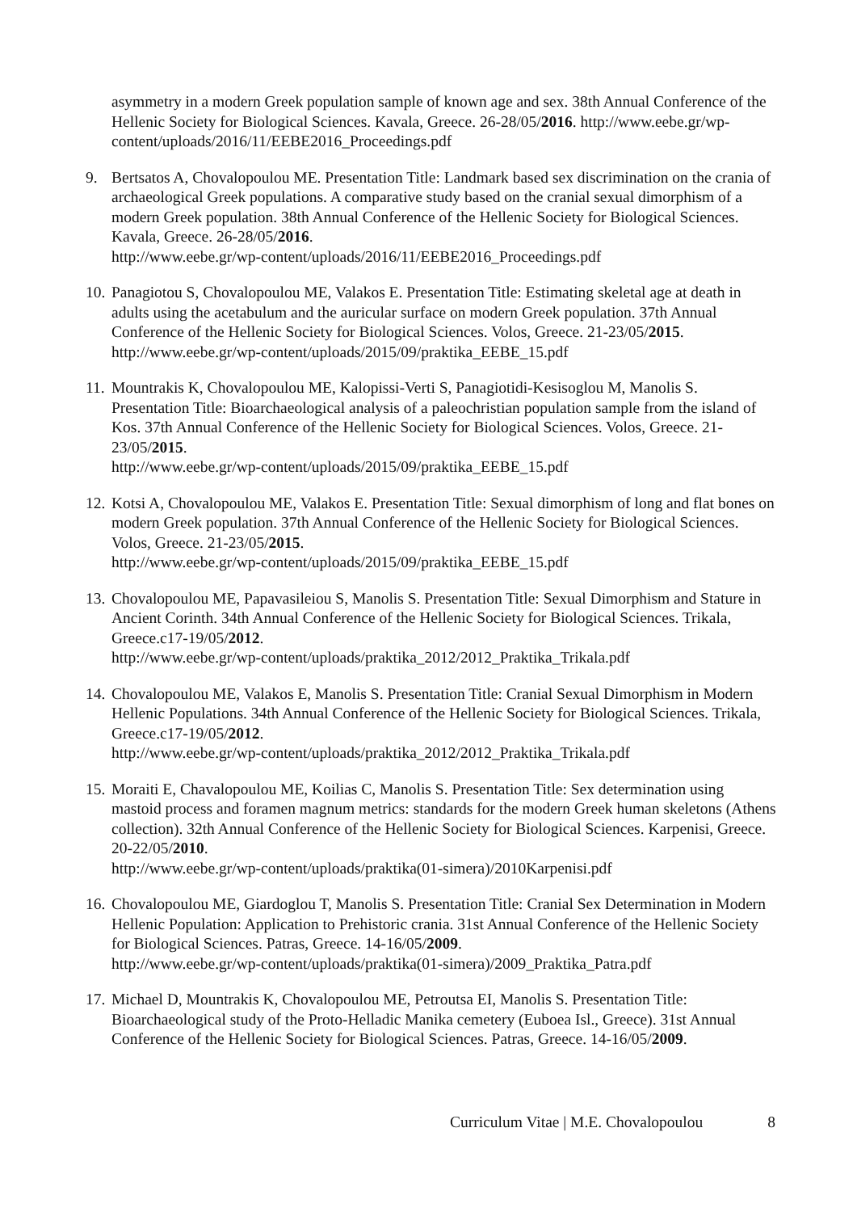asymmetry in a modern Greek population sample of known age and sex. 38th Annual Conference of the Hellenic Society for Biological Sciences. Kavala, Greece. 26-28/05/2016. http://www.eebe.gr/wp-content/uploads/2016/11/EEBE2016_Proceedings.pdf
9. Bertsatos A, Chovalopoulou ME. Presentation Title: Landmark based sex discrimination on the crania of archaeological Greek populations. A comparative study based on the cranial sexual dimorphism of a modern Greek population. 38th Annual Conference of the Hellenic Society for Biological Sciences. Kavala, Greece. 26-28/05/2016.
http://www.eebe.gr/wp-content/uploads/2016/11/EEBE2016_Proceedings.pdf
10.
Panagiotou S, Chovalopoulou ME, Valakos E. Presentation Title: Estimating skeletal age at death in adults using the acetabulum and the auricular surface on modern Greek population. 37th Annual Conference of the Hellenic Society for Biological Sciences. Volos, Greece. 21-23/05/2015. http://www.eebe.gr/wp-content/uploads/2015/09/praktika_EEBE_15.pdf
11.
Mountrakis K, Chovalopoulou ME, Kalopissi-Verti S, Panagiotidi-Kesisoglou M, Manolis S. Presentation Title: Bioarchaeological analysis of a paleochristian population sample from the island of Kos. 37th Annual Conference of the Hellenic Society for Biological Sciences. Volos, Greece. 21-23/05/2015.
http://www.eebe.gr/wp-content/uploads/2015/09/praktika_EEBE_15.pdf
12.
Kotsi A, Chovalopoulou ME, Valakos E. Presentation Title: Sexual dimorphism of long and flat bones on modern Greek population. 37th Annual Conference of the Hellenic Society for Biological Sciences. Volos, Greece. 21-23/05/2015.
http://www.eebe.gr/wp-content/uploads/2015/09/praktika_EEBE_15.pdf
13.
Chovalopoulou ME, Papavasileiou S, Manolis S. Presentation Title: Sexual Dimorphism and Stature in Ancient Corinth. 34th Annual Conference of the Hellenic Society for Biological Sciences. Trikala, Greece.c17-19/05/2012.
http://www.eebe.gr/wp-content/uploads/praktika_2012/2012_Praktika_Trikala.pdf
14.
Chovalopoulou ME, Valakos E, Manolis S. Presentation Title: Cranial Sexual Dimorphism in Modern Hellenic Populations. 34th Annual Conference of the Hellenic Society for Biological Sciences. Trikala, Greece.c17-19/05/2012.
http://www.eebe.gr/wp-content/uploads/praktika_2012/2012_Praktika_Trikala.pdf
15.
Moraiti E, Chavalopoulou ME, Koilias C, Manolis S. Presentation Title: Sex determination using mastoid process and foramen magnum metrics: standards for the modern Greek human skeletons (Athens collection). 32th Annual Conference of the Hellenic Society for Biological Sciences. Karpenisi, Greece. 20-22/05/2010.
http://www.eebe.gr/wp-content/uploads/praktika(01-simera)/2010Karpenisi.pdf
16.
Chovalopoulou ME, Giardoglou T, Manolis S. Presentation Title: Cranial Sex Determination in Modern Hellenic Population: Application to Prehistoric crania. 31st Annual Conference of the Hellenic Society for Biological Sciences. Patras, Greece. 14-16/05/2009.
http://www.eebe.gr/wp-content/uploads/praktika(01-simera)/2009_Praktika_Patra.pdf
17.
Michael D, Mountrakis K, Chovalopoulou ME, Petroutsa EI, Manolis S. Presentation Title: Bioarchaeological study of the Proto-Helladic Manika cemetery (Euboea Isl., Greece). 31st Annual Conference of the Hellenic Society for Biological Sciences. Patras, Greece. 14-16/05/2009.
Curriculum Vitae | M.E. Chovalopoulou 8